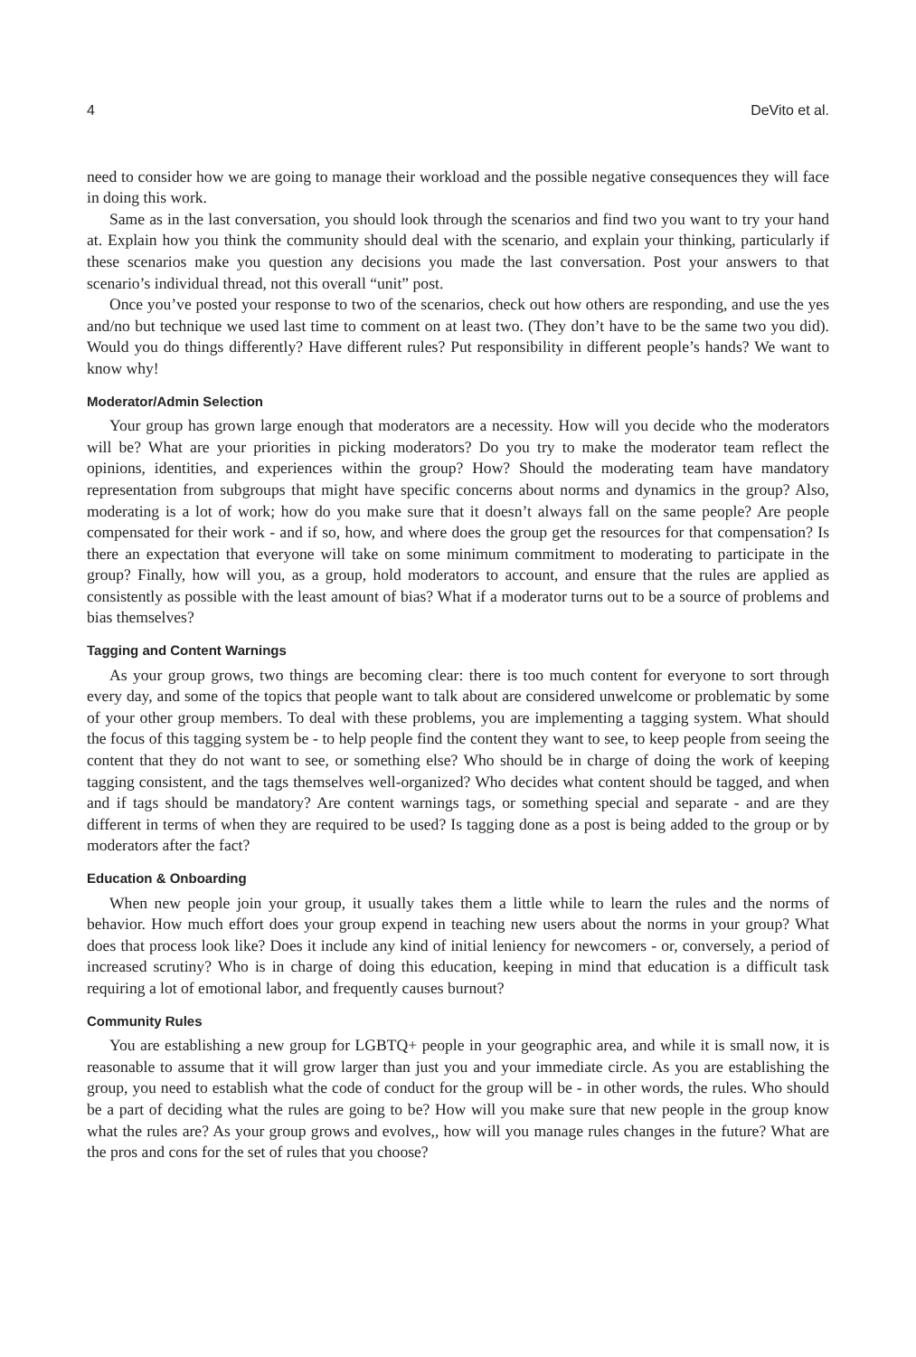4 DeVito et al.
need to consider how we are going to manage their workload and the possible negative consequences they will face in doing this work.
Same as in the last conversation, you should look through the scenarios and find two you want to try your hand at. Explain how you think the community should deal with the scenario, and explain your thinking, particularly if these scenarios make you question any decisions you made the last conversation. Post your answers to that scenario’s individual thread, not this overall “unit” post.
Once you’ve posted your response to two of the scenarios, check out how others are responding, and use the yes and/no but technique we used last time to comment on at least two. (They don’t have to be the same two you did). Would you do things differently? Have different rules? Put responsibility in different people’s hands? We want to know why!
Moderator/Admin Selection
Your group has grown large enough that moderators are a necessity. How will you decide who the moderators will be? What are your priorities in picking moderators? Do you try to make the moderator team reflect the opinions, identities, and experiences within the group? How? Should the moderating team have mandatory representation from subgroups that might have specific concerns about norms and dynamics in the group? Also, moderating is a lot of work; how do you make sure that it doesn’t always fall on the same people? Are people compensated for their work - and if so, how, and where does the group get the resources for that compensation? Is there an expectation that everyone will take on some minimum commitment to moderating to participate in the group? Finally, how will you, as a group, hold moderators to account, and ensure that the rules are applied as consistently as possible with the least amount of bias? What if a moderator turns out to be a source of problems and bias themselves?
Tagging and Content Warnings
As your group grows, two things are becoming clear: there is too much content for everyone to sort through every day, and some of the topics that people want to talk about are considered unwelcome or problematic by some of your other group members. To deal with these problems, you are implementing a tagging system. What should the focus of this tagging system be - to help people find the content they want to see, to keep people from seeing the content that they do not want to see, or something else? Who should be in charge of doing the work of keeping tagging consistent, and the tags themselves well-organized? Who decides what content should be tagged, and when and if tags should be mandatory? Are content warnings tags, or something special and separate - and are they different in terms of when they are required to be used? Is tagging done as a post is being added to the group or by moderators after the fact?
Education & Onboarding
When new people join your group, it usually takes them a little while to learn the rules and the norms of behavior. How much effort does your group expend in teaching new users about the norms in your group? What does that process look like? Does it include any kind of initial leniency for newcomers - or, conversely, a period of increased scrutiny? Who is in charge of doing this education, keeping in mind that education is a difficult task requiring a lot of emotional labor, and frequently causes burnout?
Community Rules
You are establishing a new group for LGBTQ+ people in your geographic area, and while it is small now, it is reasonable to assume that it will grow larger than just you and your immediate circle. As you are establishing the group, you need to establish what the code of conduct for the group will be - in other words, the rules. Who should be a part of deciding what the rules are going to be? How will you make sure that new people in the group know what the rules are? As your group grows and evolves,, how will you manage rules changes in the future? What are the pros and cons for the set of rules that you choose?